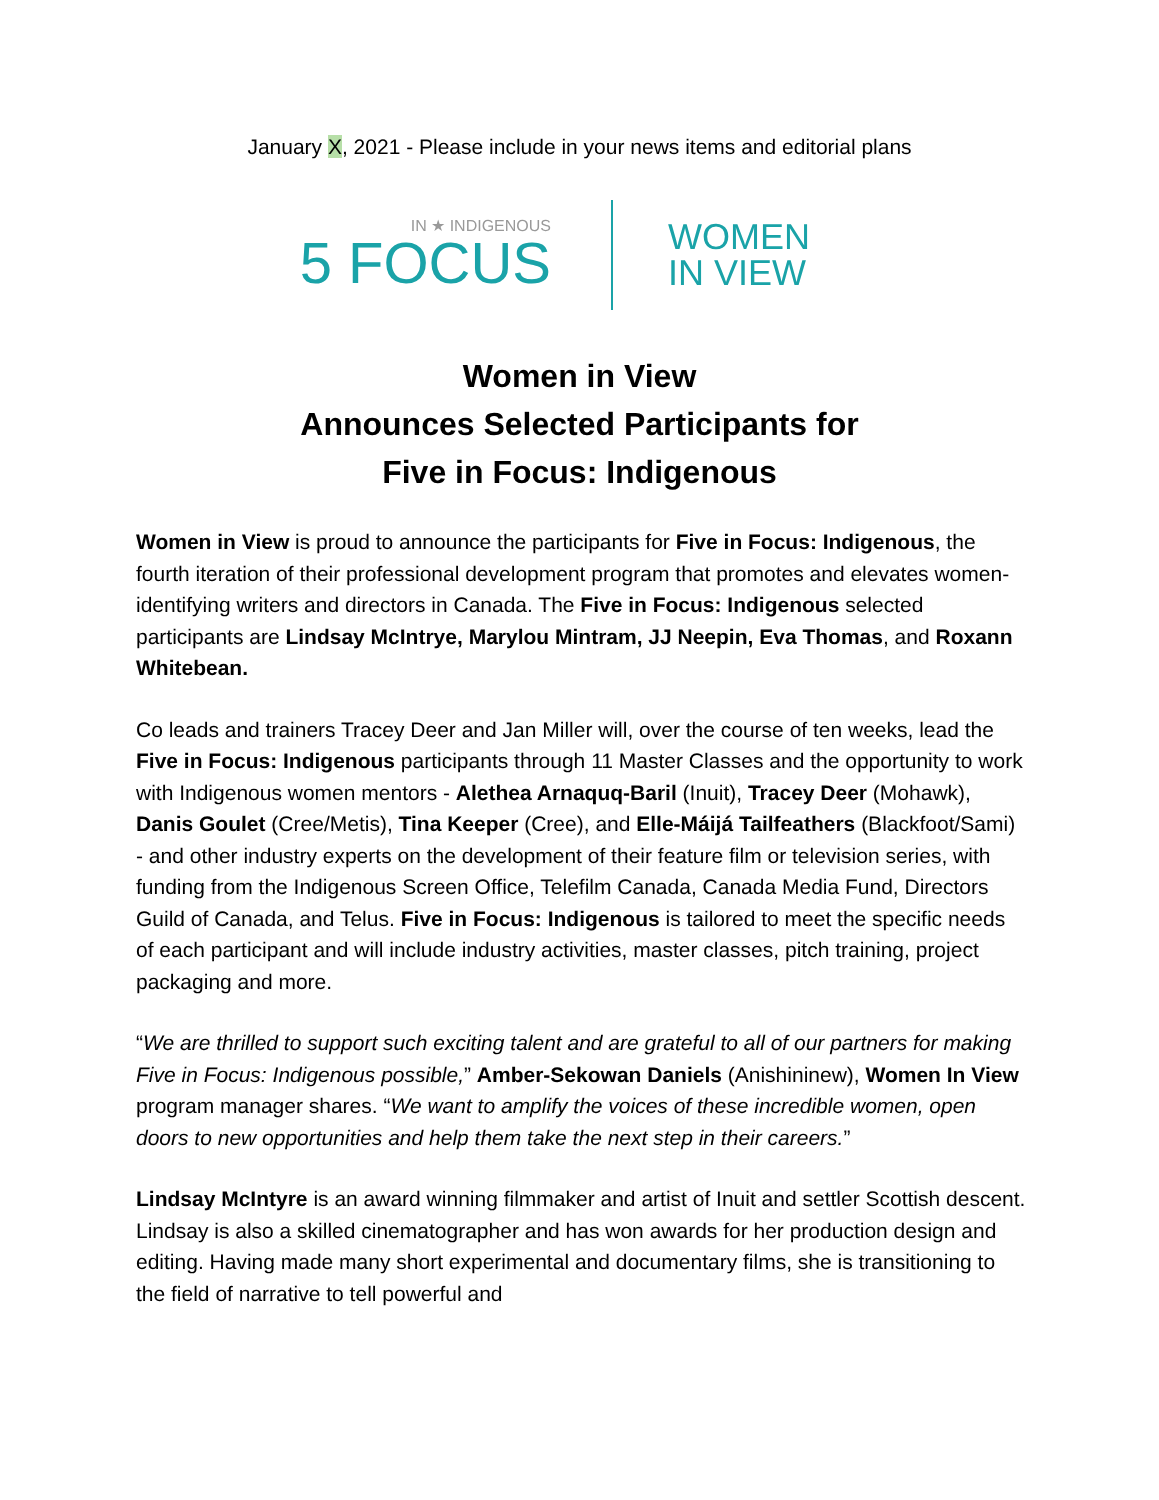January X, 2021 - Please include in your news items and editorial plans
IN ★ INDIGENOUS
5 FOCUS
WOMEN
IN VIEW
Women in View
Announces Selected Participants for
Five in Focus: Indigenous
Women in View is proud to announce the participants for Five in Focus: Indigenous, the fourth iteration of their professional development program that promotes and elevates women-identifying writers and directors in Canada. The Five in Focus: Indigenous selected participants are Lindsay McIntrye, Marylou Mintram, JJ Neepin, Eva Thomas, and Roxann Whitebean.
Co leads and trainers Tracey Deer and Jan Miller will, over the course of ten weeks, lead the Five in Focus: Indigenous participants through 11 Master Classes and the opportunity to work with Indigenous women mentors - Alethea Arnaquq-Baril (Inuit), Tracey Deer (Mohawk), Danis Goulet (Cree/Metis), Tina Keeper (Cree), and Elle-Máijá Tailfeathers (Blackfoot/Sami) - and other industry experts on the development of their feature film or television series, with funding from the Indigenous Screen Office, Telefilm Canada, Canada Media Fund, Directors Guild of Canada, and Telus. Five in Focus: Indigenous is tailored to meet the specific needs of each participant and will include industry activities, master classes, pitch training, project packaging and more.
“We are thrilled to support such exciting talent and are grateful to all of our partners for making Five in Focus: Indigenous possible,” Amber-Sekowan Daniels (Anishininew), Women In View program manager shares. “We want to amplify the voices of these incredible women, open doors to new opportunities and help them take the next step in their careers.”
Lindsay McIntyre is an award winning filmmaker and artist of Inuit and settler Scottish descent. Lindsay is also a skilled cinematographer and has won awards for her production design and editing. Having made many short experimental and documentary films, she is transitioning to the field of narrative to tell powerful and